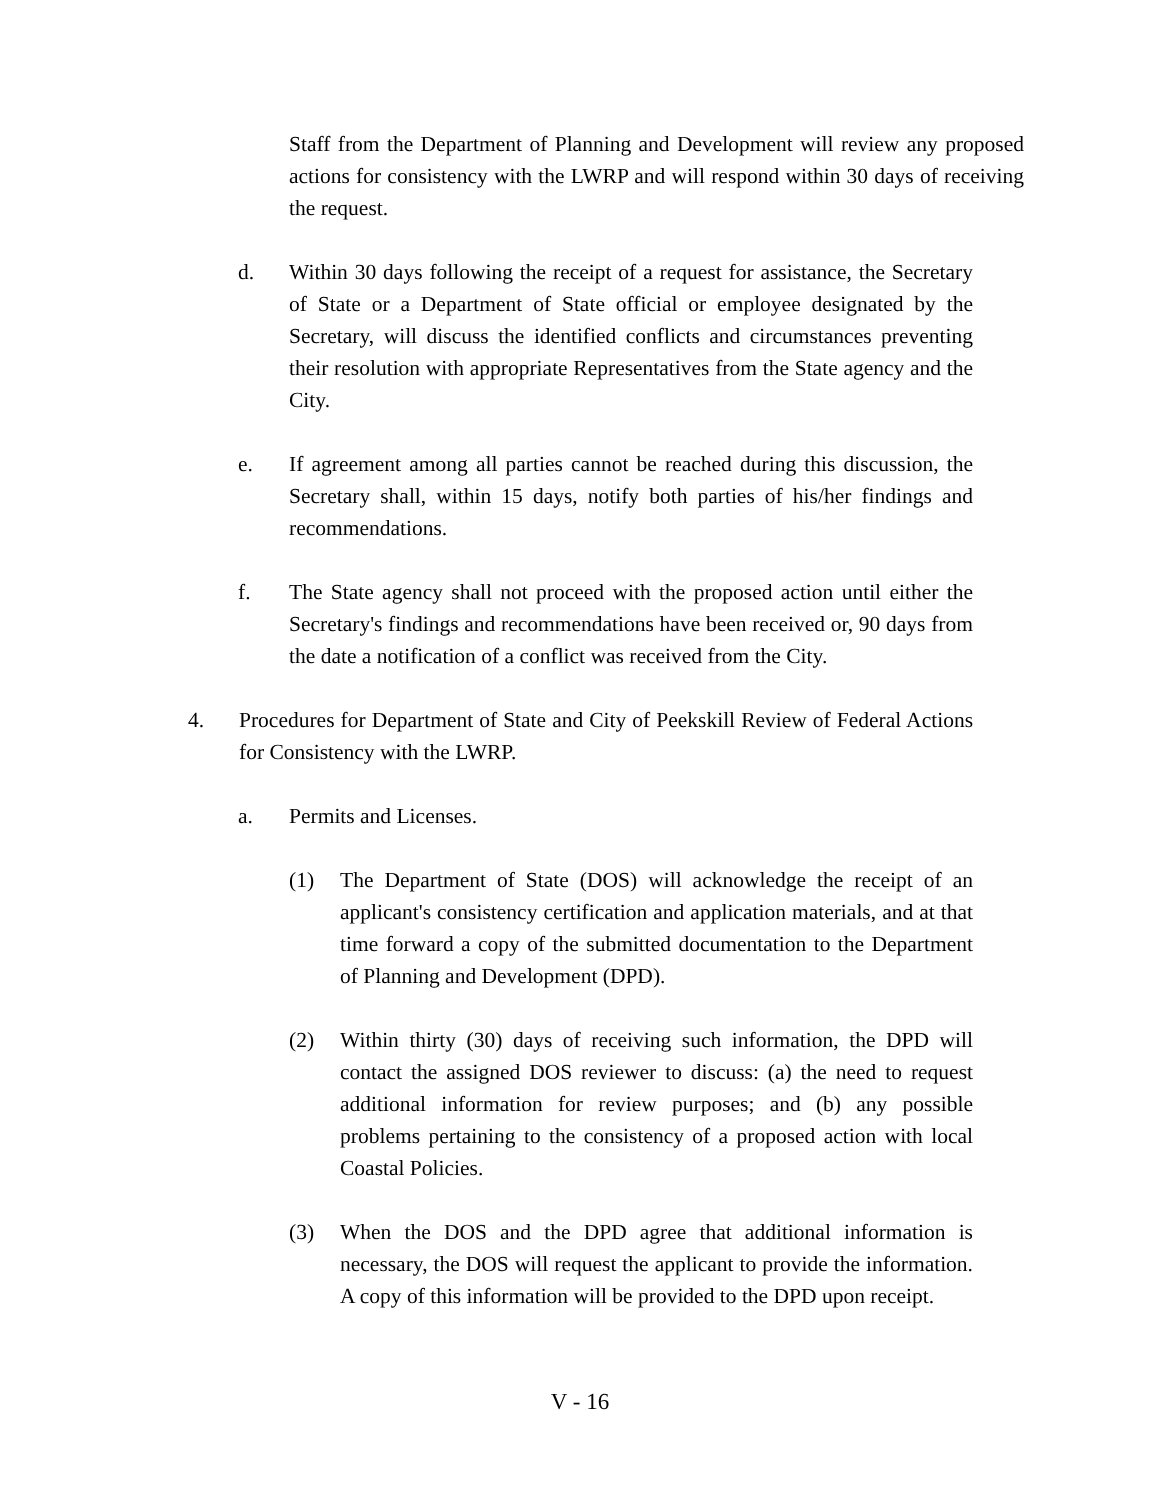Staff from the Department of Planning and Development will review any proposed actions for consistency with the LWRP and will respond within 30 days of receiving the request.
d. Within 30 days following the receipt of a request for assistance, the Secretary of State or a Department of State official or employee designated by the Secretary, will discuss the identified conflicts and circumstances preventing their resolution with appropriate Representatives from the State agency and the City.
e. If agreement among all parties cannot be reached during this discussion, the Secretary shall, within 15 days, notify both parties of his/her findings and recommendations.
f. The State agency shall not proceed with the proposed action until either the Secretary's findings and recommendations have been received or, 90 days from the date a notification of a conflict was received from the City.
4. Procedures for Department of State and City of Peekskill Review of Federal Actions for Consistency with the LWRP.
a. Permits and Licenses.
(1) The Department of State (DOS) will acknowledge the receipt of an applicant's consistency certification and application materials, and at that time forward a copy of the submitted documentation to the Department of Planning and Development (DPD).
(2) Within thirty (30) days of receiving such information, the DPD will contact the assigned DOS reviewer to discuss: (a) the need to request additional information for review purposes; and (b) any possible problems pertaining to the consistency of a proposed action with local Coastal Policies.
(3) When the DOS and the DPD agree that additional information is necessary, the DOS will request the applicant to provide the information. A copy of this information will be provided to the DPD upon receipt.
V - 16